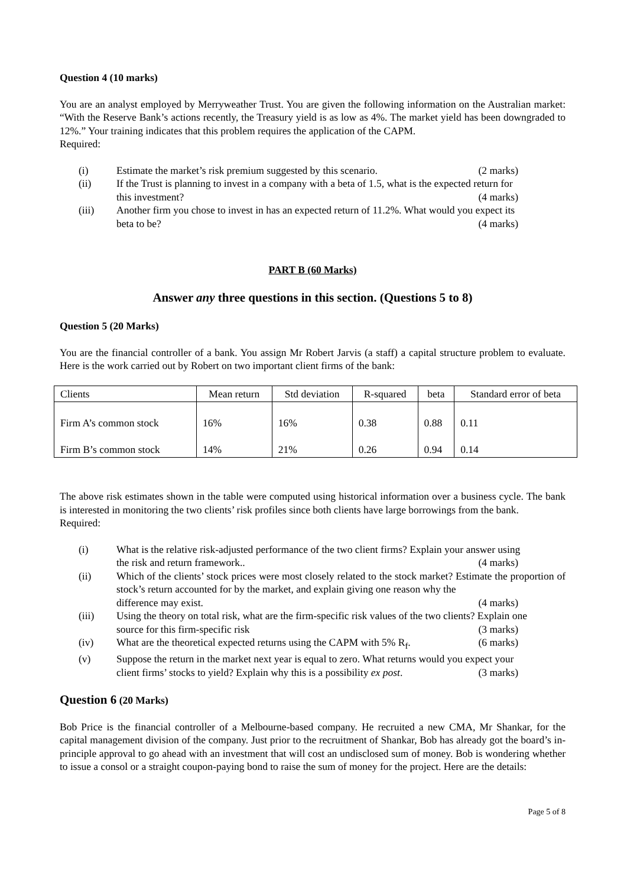Question 4 (10 marks)
You are an analyst employed by Merryweather Trust. You are given the following information on the Australian market: “With the Reserve Bank’s actions recently, the Treasury yield is as low as 4%. The market yield has been downgraded to 12%.” Your training indicates that this problem requires the application of the CAPM.
Required:
(i) Estimate the market’s risk premium suggested by this scenario. (2 marks)
(ii) If the Trust is planning to invest in a company with a beta of 1.5, what is the expected return for
this investment? (4 marks)
(iii) Another firm you chose to invest in has an expected return of 11.2%. What would you expect its
beta to be? (4 marks)
PART B (60 Marks)
Answer any three questions in this section. (Questions 5 to 8)
Question 5 (20 Marks)
You are the financial controller of a bank. You assign Mr Robert Jarvis (a staff) a capital structure problem to evaluate. Here is the work carried out by Robert on two important client firms of the bank:
| Clients | Mean return | Std deviation | R-squared | beta | Standard error of beta |
| Firm A’s common stock | 16% | 16% | 0.38 | 0.88 | 0.11 |
| Firm B’s common stock | 14% | 21% | 0.26 | 0.94 | 0.14 |
The above risk estimates shown in the table were computed using historical information over a business cycle. The bank is interested in monitoring the two clients’ risk profiles since both clients have large borrowings from the bank.
Required:
(i) What is the relative risk-adjusted performance of the two client firms? Explain your answer using
the risk and return framework.. (4 marks)
(ii) Which of the clients’ stock prices were most closely related to the stock market? Estimate the proportion of stock’s return accounted for by the market, and explain giving one reason why the
difference may exist. (4 marks)
(iii) Using the theory on total risk, what are the firm-specific risk values of the two clients? Explain one
source for this firm-specific risk (3 marks)
(iv) What are the theoretical expected returns using the CAPM with 5% R<sub>f</sub>. (6 marks)
(v) Suppose the return in the market next year is equal to zero. What returns would you expect your
client firms’ stocks to yield? Explain why this is a possibility ex post. (3 marks)
Question 6 (20 Marks)
Bob Price is the financial controller of a Melbourne-based company. He recruited a new CMA, Mr Shankar, for the capital management division of the company. Just prior to the recruitment of Shankar, Bob has already got the board’s in-principle approval to go ahead with an investment that will cost an undisclosed sum of money. Bob is wondering whether to issue a consol or a straight coupon-paying bond to raise the sum of money for the project. Here are the details:
Page 5 of 8